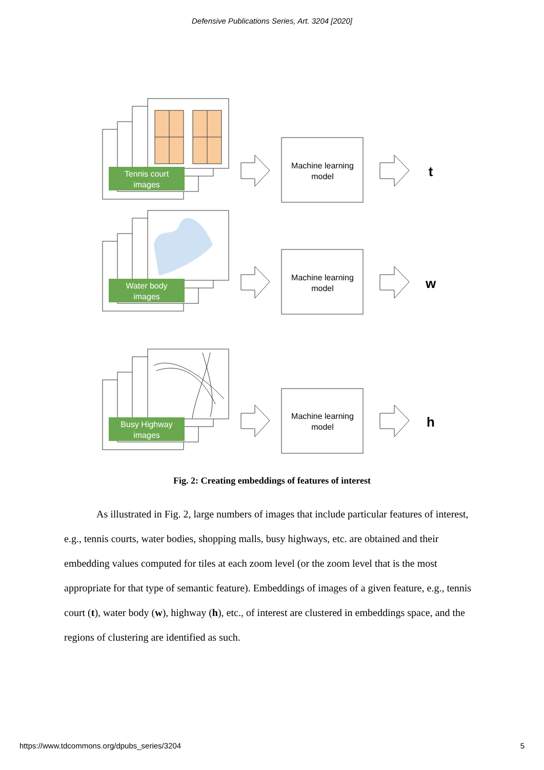Defensive Publications Series, Art. 3204 [2020]
Tennis court
images
Water body
images
Busy Highway
images
Machine learning
model
Machine learning
model
Machine learning
model
t
w
h
Fig. 2: Creating embeddings of features of interest
As illustrated in Fig. 2, large numbers of images that include particular features of interest, e.g., tennis courts, water bodies, shopping malls, busy highways, etc. are obtained and their embedding values computed for tiles at each zoom level (or the zoom level that is the most appropriate for that type of semantic feature). Embeddings of images of a given feature, e.g., tennis court (t), water body (w), highway (h), etc., of interest are clustered in embeddings space, and the regions of clustering are identified as such.
https://www.tdcommons.org/dpubs_series/3204 5